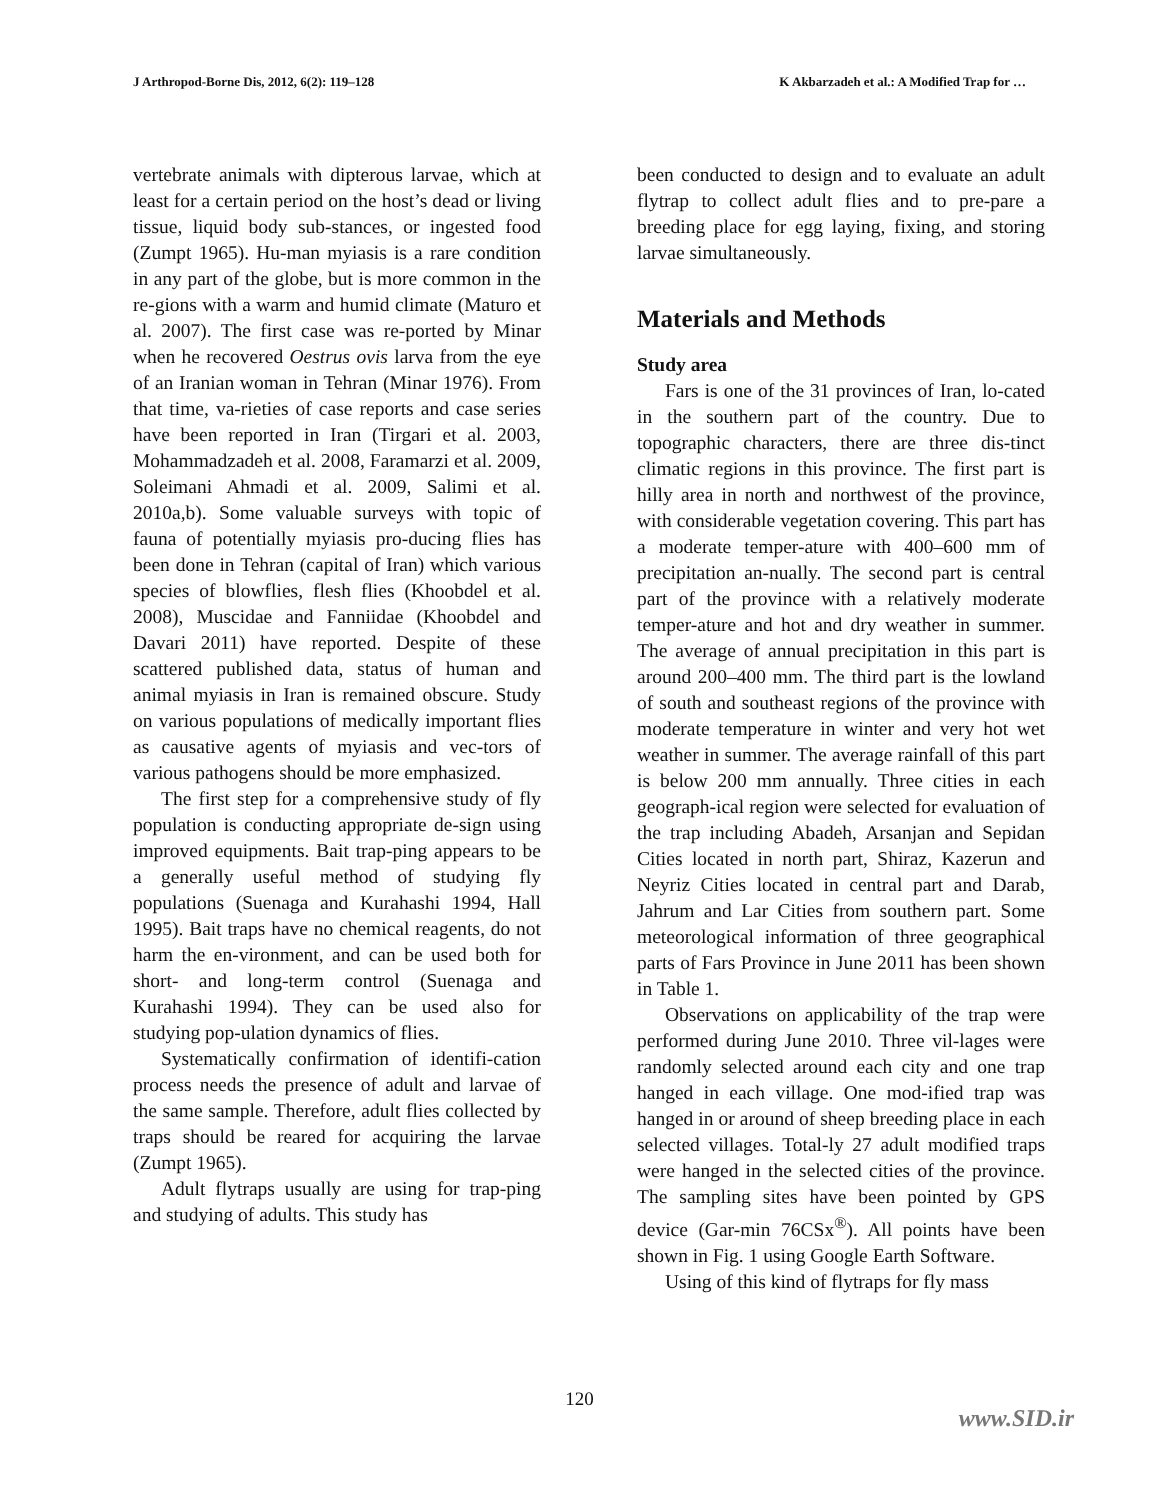J Arthropod-Borne Dis, 2012, 6(2): 119–128 K Akbarzadeh et al.: A Modified Trap for …
vertebrate animals with dipterous larvae, which at least for a certain period on the host’s dead or living tissue, liquid body sub-stances, or ingested food (Zumpt 1965). Hu-man myiasis is a rare condition in any part of the globe, but is more common in the re-gions with a warm and humid climate (Maturo et al. 2007). The first case was re-ported by Minar when he recovered Oestrus ovis larva from the eye of an Iranian woman in Tehran (Minar 1976). From that time, va-rieties of case reports and case series have been reported in Iran (Tirgari et al. 2003, Mohammadzadeh et al. 2008, Faramarzi et al. 2009, Soleimani Ahmadi et al. 2009, Salimi et al. 2010a,b). Some valuable surveys with topic of fauna of potentially myiasis pro-ducing flies has been done in Tehran (capital of Iran) which various species of blowflies, flesh flies (Khoobdel et al. 2008), Muscidae and Fanniidae (Khoobdel and Davari 2011) have reported. Despite of these scattered published data, status of human and animal myiasis in Iran is remained obscure. Study on various populations of medically important flies as causative agents of myiasis and vec-tors of various pathogens should be more emphasized.
The first step for a comprehensive study of fly population is conducting appropriate de-sign using improved equipments. Bait trap-ping appears to be a generally useful method of studying fly populations (Suenaga and Kurahashi 1994, Hall 1995). Bait traps have no chemical reagents, do not harm the en-vironment, and can be used both for short- and long-term control (Suenaga and Kurahashi 1994). They can be used also for studying pop-ulation dynamics of flies.
Systematically confirmation of identifi-cation process needs the presence of adult and larvae of the same sample. Therefore, adult flies collected by traps should be reared for acquiring the larvae (Zumpt 1965).
Adult flytraps usually are using for trap-ping and studying of adults. This study has
been conducted to design and to evaluate an adult flytrap to collect adult flies and to pre-pare a breeding place for egg laying, fixing, and storing larvae simultaneously.
Materials and Methods
Study area
Fars is one of the 31 provinces of Iran, lo-cated in the southern part of the country. Due to topographic characters, there are three dis-tinct climatic regions in this province. The first part is hilly area in north and northwest of the province, with considerable vegetation covering. This part has a moderate temper-ature with 400–600 mm of precipitation an-nually. The second part is central part of the province with a relatively moderate temper-ature and hot and dry weather in summer. The average of annual precipitation in this part is around 200–400 mm. The third part is the lowland of south and southeast regions of the province with moderate temperature in winter and very hot wet weather in summer. The average rainfall of this part is below 200 mm annually. Three cities in each geograph-ical region were selected for evaluation of the trap including Abadeh, Arsanjan and Sepidan Cities located in north part, Shiraz, Kazerun and Neyriz Cities located in central part and Darab, Jahrum and Lar Cities from southern part. Some meteorological information of three geographical parts of Fars Province in June 2011 has been shown in Table 1.
Observations on applicability of the trap were performed during June 2010. Three vil-lages were randomly selected around each city and one trap hanged in each village. One mod-ified trap was hanged in or around of sheep breeding place in each selected villages. Total-ly 27 adult modified traps were hanged in the selected cities of the province. The sampling sites have been pointed by GPS device (Gar-min 76CSx<sup>®</sup>). All points have been shown in Fig. 1 using Google Earth Software.
Using of this kind of flytraps for fly mass
120
www.SID.ir